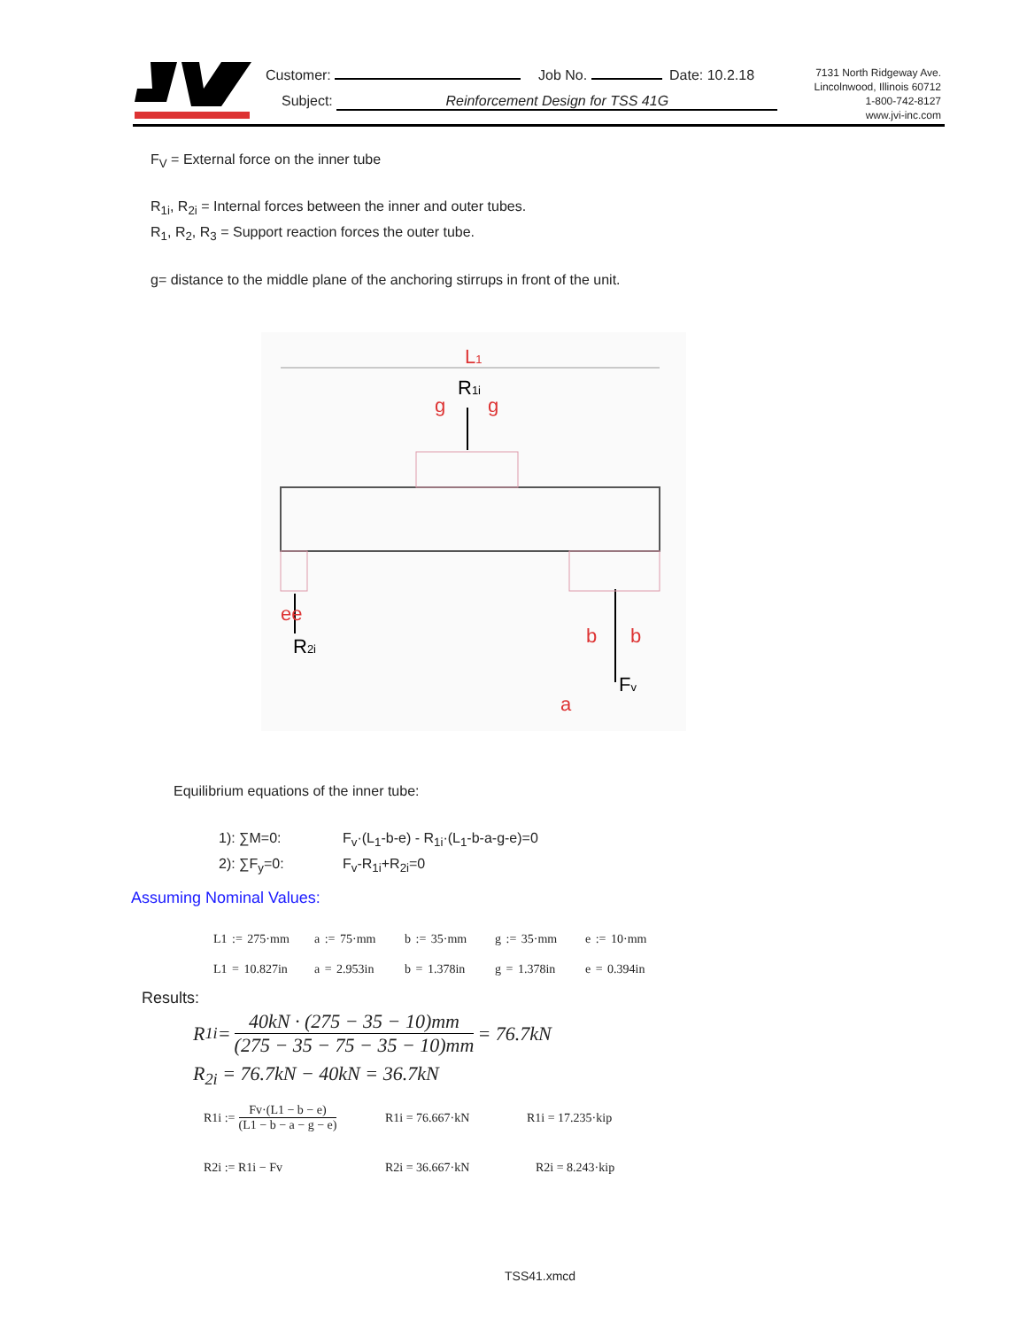Customer: Job No. Date: 10.2.18
Subject: Reinforcement Design for TSS 41G
7131 North Ridgeway Ave.
Lincolnwood, Illinois 60712
1-800-742-8127
www.jvi-inc.com
F<sub>V</sub> = External force on the inner tube
R<sub>1i</sub>, R<sub>2i</sub> = Internal forces between the inner and outer tubes.
R<sub>1</sub>, R<sub>2</sub>, R<sub>3</sub> = Support reaction forces the outer tube.
g= distance to the middle plane of the anchoring stirrups in front of the unit.
L1
R1i
g
g
ee
R2i
b
b
Fv
a
Equilibrium equations of the inner tube:
1): ∑M=0: F<sub>v</sub>·(L<sub>1</sub>-b-e) - R<sub>1i</sub>·(L<sub>1</sub>-b-a-g-e)=0
2): ∑F<sub>y</sub>=0: F<sub>v</sub>-R<sub>1i</sub>+R<sub>2i</sub>=0
Assuming Nominal Values:
L1 := 275·mm a := 75·mm b := 35·mm g := 35·mm e := 10·mm
L1 = 10.827in a = 2.953in b = 1.378in g = 1.378in e = 0.394in
Results:
R<sub>1i</sub> = 40kN · (275 − 35 − 10)mm (275 − 35 − 75 − 35 − 10)mm = 76.7kN
R<sub>2i</sub> = 76.7kN − 40kN = 36.7kN
R1i := Fv·(L1 − b − e) (L1 − b − a − g − e) R1i = 76.667·kN R1i = 17.235·kip
R2i := R1i − Fv R2i = 36.667·kN R2i = 8.243·kip
TSS41.xmcd